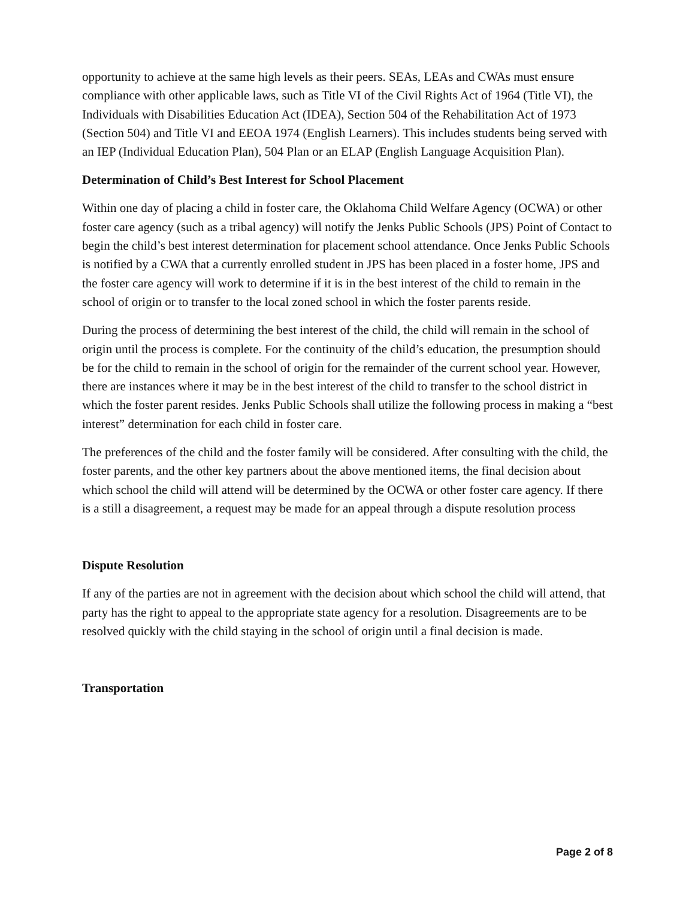opportunity to achieve at the same high levels as their peers. SEAs, LEAs and CWAs must ensure compliance with other applicable laws, such as Title VI of the Civil Rights Act of 1964 (Title VI), the Individuals with Disabilities Education Act (IDEA), Section 504 of the Rehabilitation Act of 1973 (Section 504) and Title VI and EEOA 1974 (English Learners). This includes students being served with an IEP (Individual Education Plan), 504 Plan or an ELAP (English Language Acquisition Plan).
Determination of Child’s Best Interest for School Placement
Within one day of placing a child in foster care, the Oklahoma Child Welfare Agency (OCWA) or other foster care agency (such as a tribal agency) will notify the Jenks Public Schools (JPS) Point of Contact to begin the child’s best interest determination for placement school attendance. Once Jenks Public Schools is notified by a CWA that a currently enrolled student in JPS has been placed in a foster home, JPS and the foster care agency will work to determine if it is in the best interest of the child to remain in the school of origin or to transfer to the local zoned school in which the foster parents reside.
During the process of determining the best interest of the child, the child will remain in the school of origin until the process is complete. For the continuity of the child’s education, the presumption should be for the child to remain in the school of origin for the remainder of the current school year. However, there are instances where it may be in the best interest of the child to transfer to the school district in which the foster parent resides. Jenks Public Schools shall utilize the following process in making a “best interest” determination for each child in foster care.
The preferences of the child and the foster family will be considered. After consulting with the child, the foster parents, and the other key partners about the above mentioned items, the final decision about which school the child will attend will be determined by the OCWA or other foster care agency. If there is a still a disagreement, a request may be made for an appeal through a dispute resolution process
Dispute Resolution
If any of the parties are not in agreement with the decision about which school the child will attend, that party has the right to appeal to the appropriate state agency for a resolution. Disagreements are to be resolved quickly with the child staying in the school of origin until a final decision is made.
Transportation
Page 2 of 8